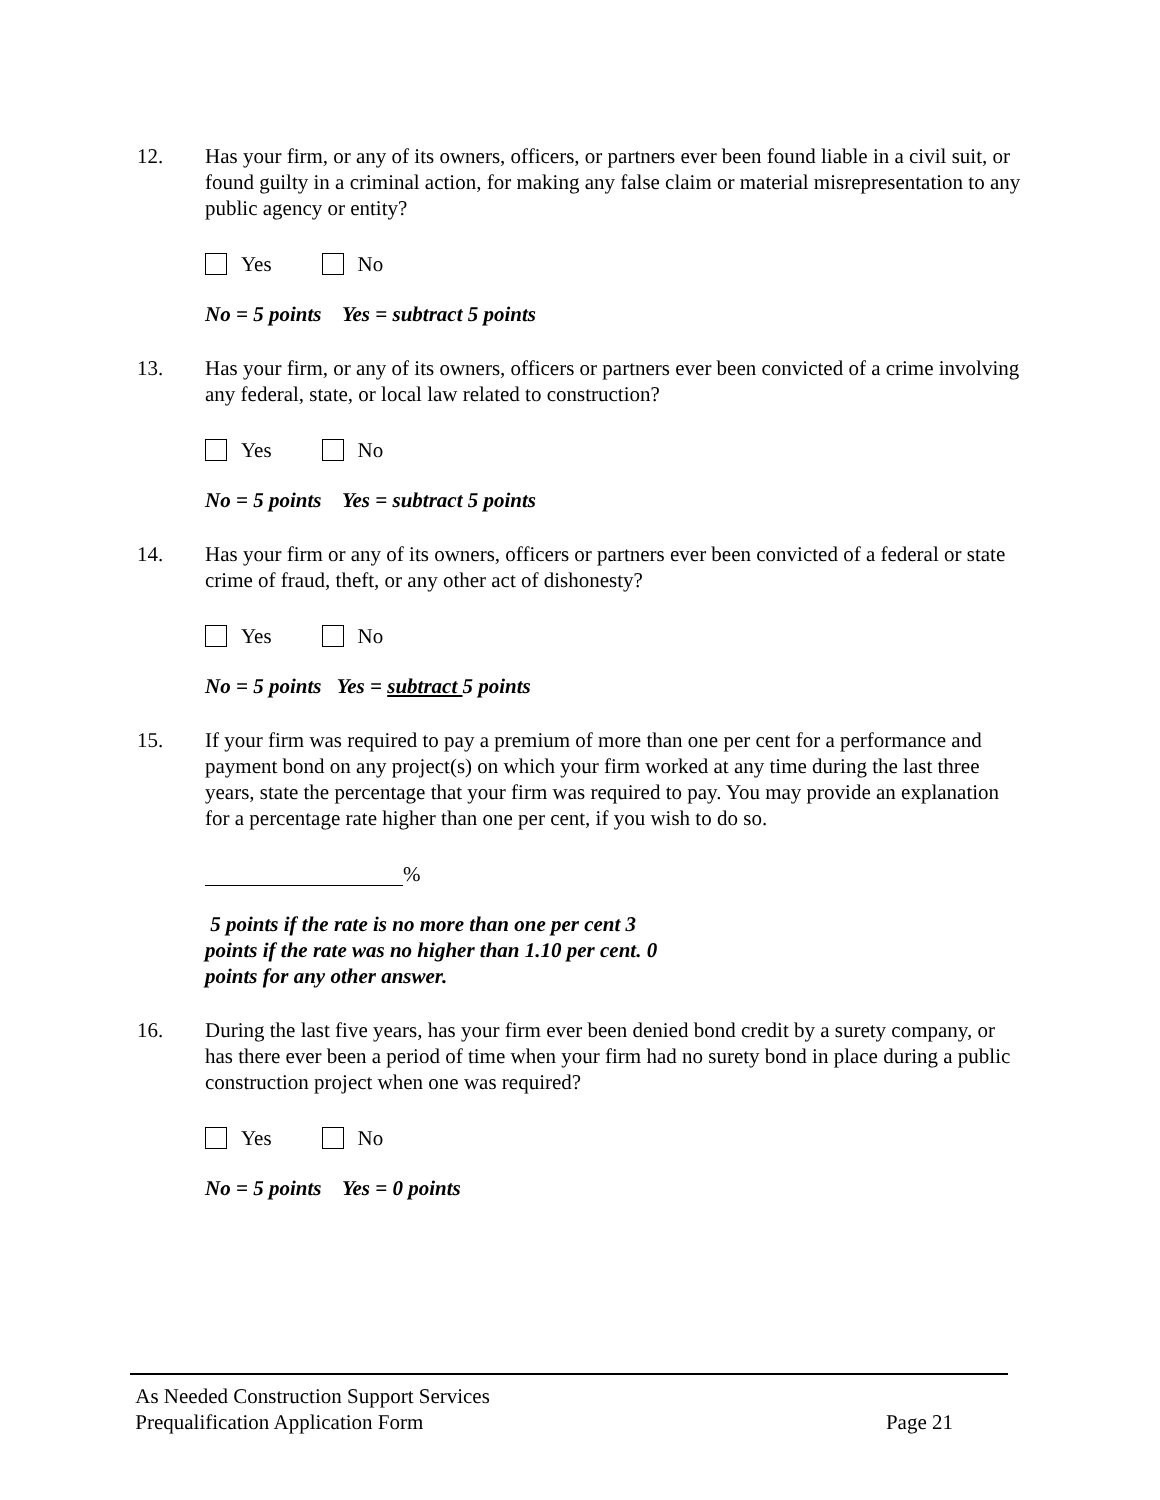12. Has your firm, or any of its owners, officers, or partners ever been found liable in a civil suit, or found guilty in a criminal action, for making any false claim or material misrepresentation to any public agency or entity?
Yes No
No = 5 points Yes = subtract 5 points
13. Has your firm, or any of its owners, officers or partners ever been convicted of a crime involving any federal, state, or local law related to construction?
Yes No
No = 5 points Yes = subtract 5 points
14. Has your firm or any of its owners, officers or partners ever been convicted of a federal or state crime of fraud, theft, or any other act of dishonesty?
Yes No
No = 5 points Yes = subtract 5 points
15. If your firm was required to pay a premium of more than one per cent for a performance and payment bond on any project(s) on which your firm worked at any time during the last three years, state the percentage that your firm was required to pay. You may provide an explanation for a percentage rate higher than one per cent, if you wish to do so.
%
5 points if the rate is no more than one per cent 3 points if the rate was no higher than 1.10 per cent. 0 points for any other answer.
16. During the last five years, has your firm ever been denied bond credit by a surety company, or has there ever been a period of time when your firm had no surety bond in place during a public construction project when one was required?
Yes No
No = 5 points Yes = 0 points
As Needed Construction Support Services
Prequalification Application Form Page 21